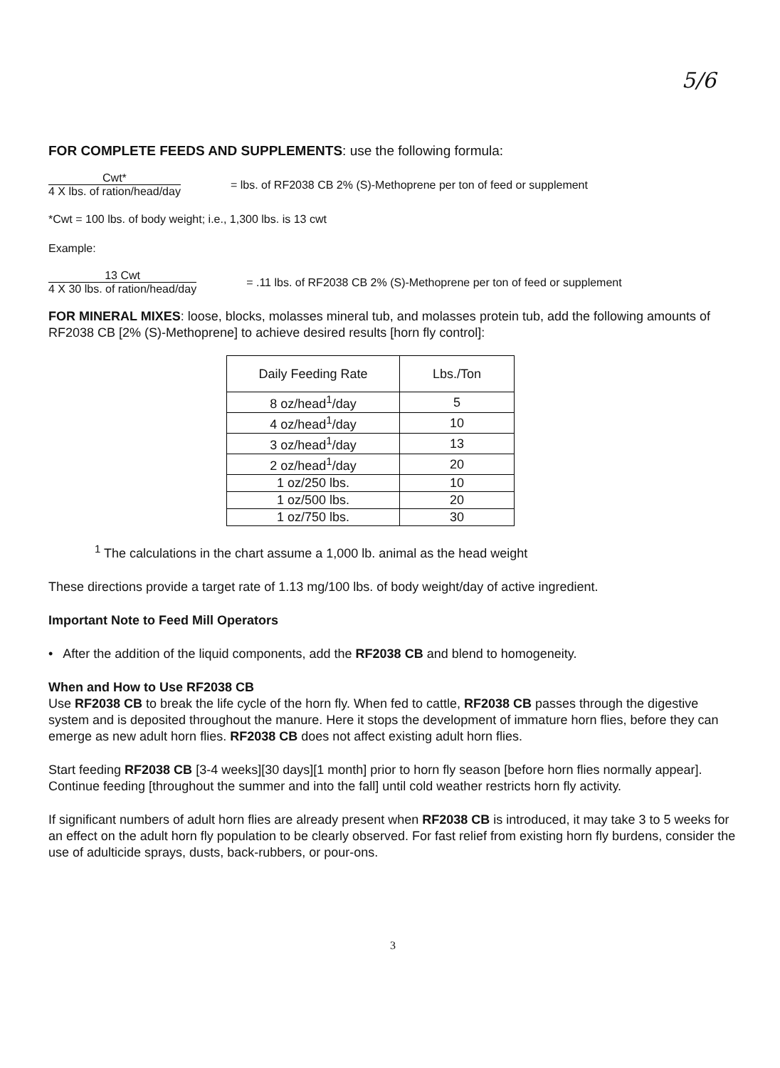5/6
FOR COMPLETE FEEDS AND SUPPLEMENTS: use the following formula:
Cwt*
4 X lbs. of ration/head/day
= lbs. of RF2038 CB 2% (S)-Methoprene per ton of feed or supplement
*Cwt = 100 lbs. of body weight; i.e., 1,300 lbs. is 13 cwt
Example:
13 Cwt
4 X 30 lbs. of ration/head/day
= .11 lbs. of RF2038 CB 2% (S)-Methoprene per ton of feed or supplement
FOR MINERAL MIXES: loose, blocks, molasses mineral tub, and molasses protein tub, add the following amounts of RF2038 CB [2% (S)-Methoprene] to achieve desired results [horn fly control]:
| Daily Feeding Rate | Lbs./Ton |
| --- | --- |
| 8 oz/head<sup>1</sup>/day | 5 |
| 4 oz/head<sup>1</sup>/day | 10 |
| 3 oz/head<sup>1</sup>/day | 13 |
| 2 oz/head<sup>1</sup>/day | 20 |
| 1 oz/250 lbs. | 10 |
| 1 oz/500 lbs. | 20 |
| 1 oz/750 lbs. | 30 |
<sup>1</sup> The calculations in the chart assume a 1,000 lb. animal as the head weight
These directions provide a target rate of 1.13 mg/100 lbs. of body weight/day of active ingredient.
Important Note to Feed Mill Operators
• After the addition of the liquid components, add the RF2038 CB and blend to homogeneity.
When and How to Use RF2038 CB
Use RF2038 CB to break the life cycle of the horn fly. When fed to cattle, RF2038 CB passes through the digestive system and is deposited throughout the manure. Here it stops the development of immature horn flies, before they can emerge as new adult horn flies. RF2038 CB does not affect existing adult horn flies.
Start feeding RF2038 CB [3-4 weeks][30 days][1 month] prior to horn fly season [before horn flies normally appear]. Continue feeding [throughout the summer and into the fall] until cold weather restricts horn fly activity.
If significant numbers of adult horn flies are already present when RF2038 CB is introduced, it may take 3 to 5 weeks for an effect on the adult horn fly population to be clearly observed. For fast relief from existing horn fly burdens, consider the use of adulticide sprays, dusts, back-rubbers, or pour-ons.
3